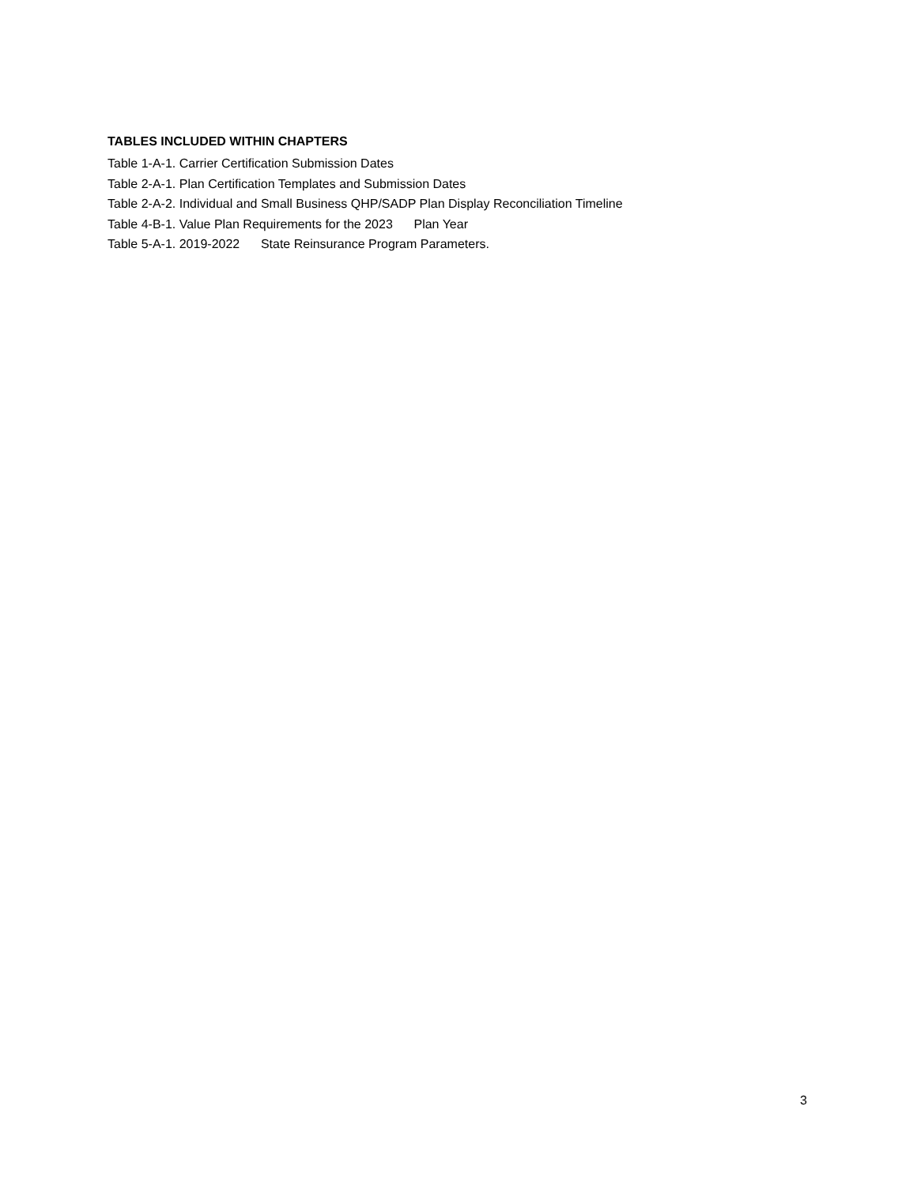TABLES INCLUDED WITHIN CHAPTERS
Table 1-A-1. Carrier Certification Submission Dates
Table 2-A-1. Plan Certification Templates and Submission Dates
Table 2-A-2. Individual and Small Business QHP/SADP Plan Display Reconciliation Timeline
Table 4-B-1. Value Plan Requirements for the 2023 Plan Year
Table 5-A-1. 2019-2022 State Reinsurance Program Parameters.
3